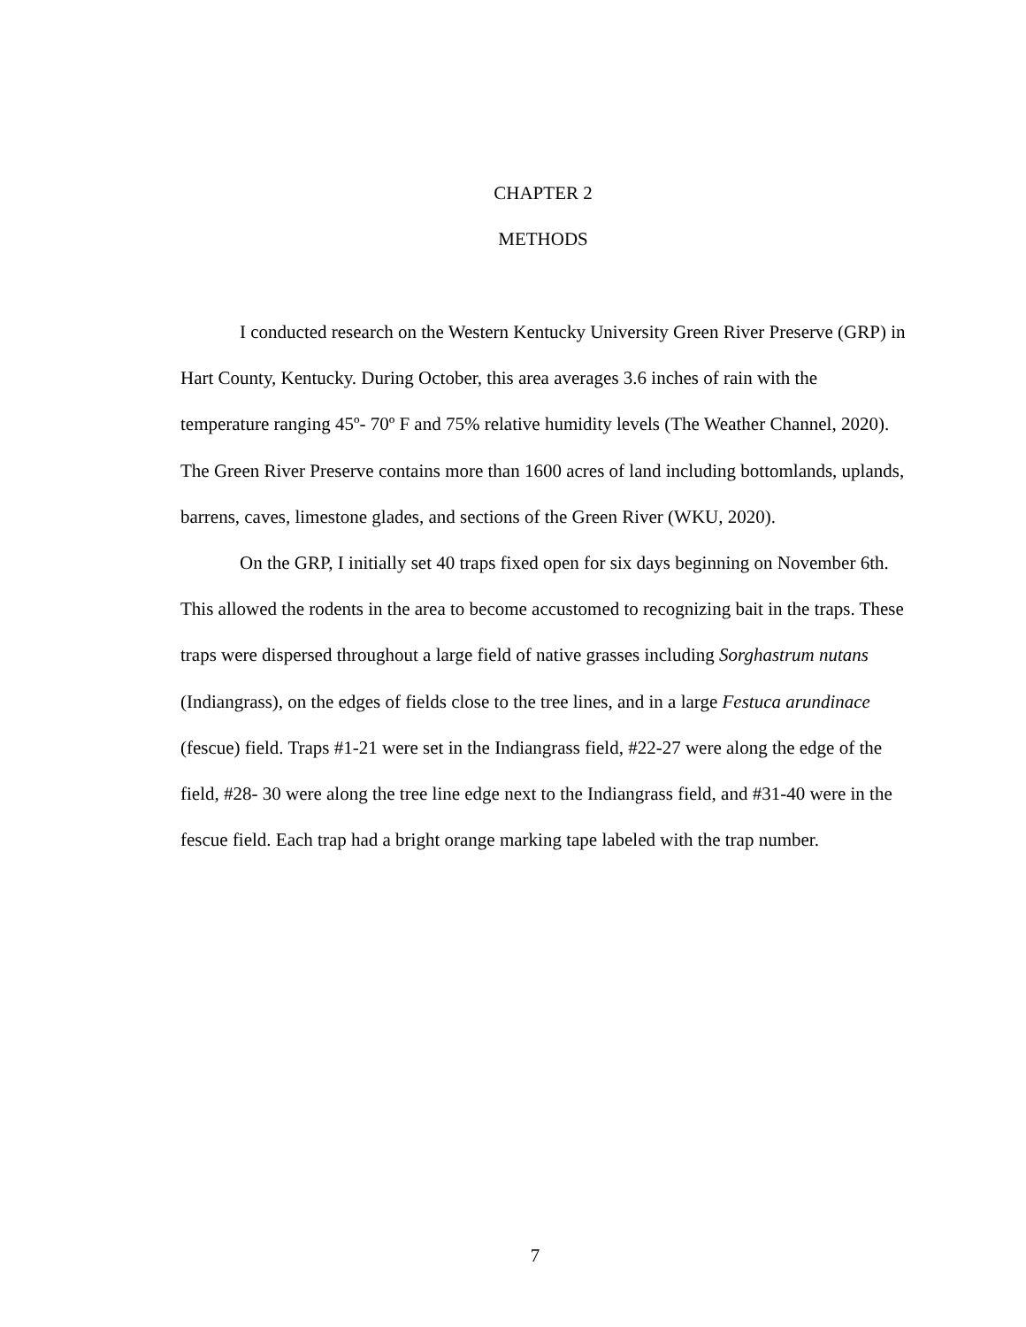CHAPTER 2
METHODS
I conducted research on the Western Kentucky University Green River Preserve (GRP) in Hart County, Kentucky. During October, this area averages 3.6 inches of rain with the temperature ranging 45º- 70º F and 75% relative humidity levels (The Weather Channel, 2020). The Green River Preserve contains more than 1600 acres of land including bottomlands, uplands, barrens, caves, limestone glades, and sections of the Green River (WKU, 2020).
On the GRP, I initially set 40 traps fixed open for six days beginning on November 6th. This allowed the rodents in the area to become accustomed to recognizing bait in the traps. These traps were dispersed throughout a large field of native grasses including Sorghastrum nutans (Indiangrass), on the edges of fields close to the tree lines, and in a large Festuca arundinace (fescue) field. Traps #1-21 were set in the Indiangrass field, #22-27 were along the edge of the field, #28- 30 were along the tree line edge next to the Indiangrass field, and #31-40 were in the fescue field. Each trap had a bright orange marking tape labeled with the trap number.
7